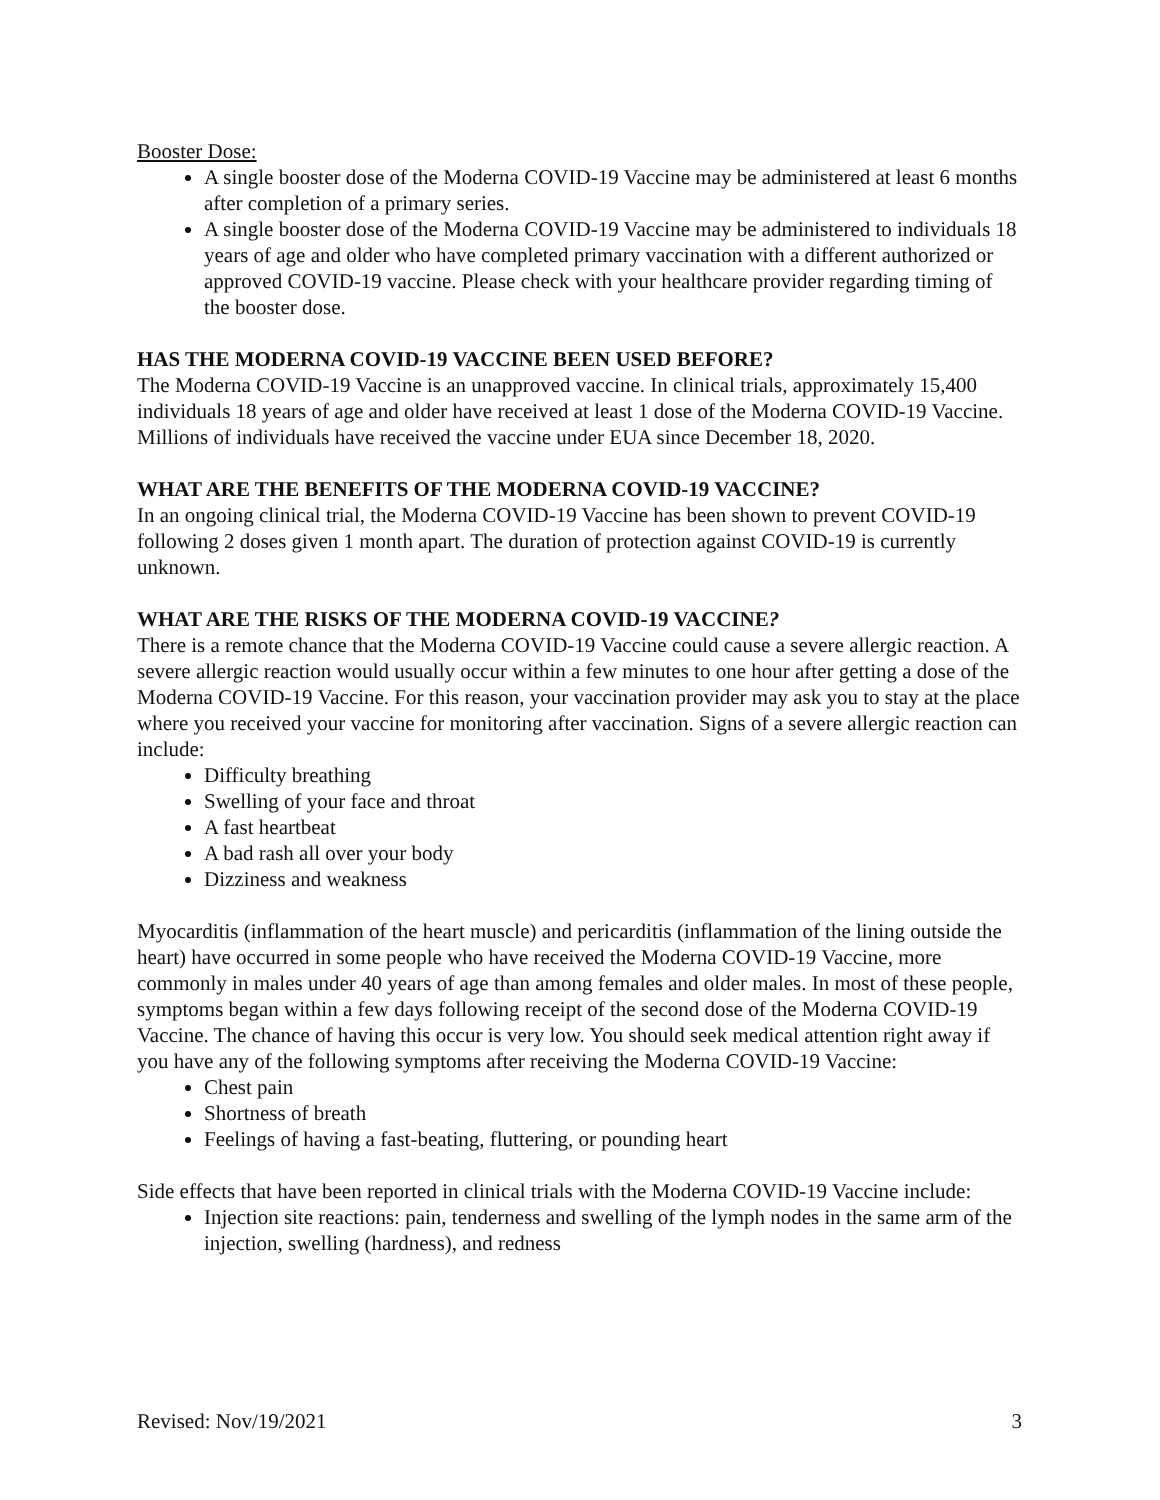Booster Dose:
A single booster dose of the Moderna COVID-19 Vaccine may be administered at least 6 months after completion of a primary series.
A single booster dose of the Moderna COVID-19 Vaccine may be administered to individuals 18 years of age and older who have completed primary vaccination with a different authorized or approved COVID-19 vaccine. Please check with your healthcare provider regarding timing of the booster dose.
HAS THE MODERNA COVID-19 VACCINE BEEN USED BEFORE?
The Moderna COVID-19 Vaccine is an unapproved vaccine. In clinical trials, approximately 15,400 individuals 18 years of age and older have received at least 1 dose of the Moderna COVID-19 Vaccine. Millions of individuals have received the vaccine under EUA since December 18, 2020.
WHAT ARE THE BENEFITS OF THE MODERNA COVID-19 VACCINE?
In an ongoing clinical trial, the Moderna COVID-19 Vaccine has been shown to prevent COVID-19 following 2 doses given 1 month apart. The duration of protection against COVID-19 is currently unknown.
WHAT ARE THE RISKS OF THE MODERNA COVID-19 VACCINE?
There is a remote chance that the Moderna COVID-19 Vaccine could cause a severe allergic reaction. A severe allergic reaction would usually occur within a few minutes to one hour after getting a dose of the Moderna COVID-19 Vaccine. For this reason, your vaccination provider may ask you to stay at the place where you received your vaccine for monitoring after vaccination. Signs of a severe allergic reaction can include:
Difficulty breathing
Swelling of your face and throat
A fast heartbeat
A bad rash all over your body
Dizziness and weakness
Myocarditis (inflammation of the heart muscle) and pericarditis (inflammation of the lining outside the heart) have occurred in some people who have received the Moderna COVID-19 Vaccine, more commonly in males under 40 years of age than among females and older males. In most of these people, symptoms began within a few days following receipt of the second dose of the Moderna COVID-19 Vaccine. The chance of having this occur is very low. You should seek medical attention right away if you have any of the following symptoms after receiving the Moderna COVID-19 Vaccine:
Chest pain
Shortness of breath
Feelings of having a fast-beating, fluttering, or pounding heart
Side effects that have been reported in clinical trials with the Moderna COVID-19 Vaccine include:
Injection site reactions: pain, tenderness and swelling of the lymph nodes in the same arm of the injection, swelling (hardness), and redness
Revised: Nov/19/2021 3